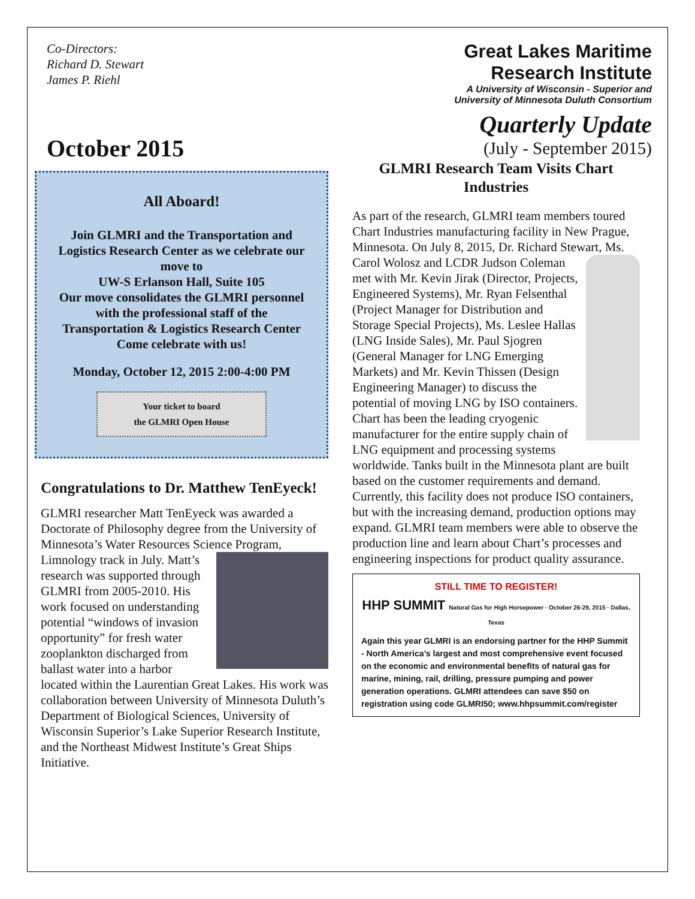Co-Directors:
Richard D. Stewart
James P. Riehl
Great Lakes Maritime
Research Institute
A University of Wisconsin - Superior and
University of Minnesota Duluth Consortium
Quarterly Update
(July - September 2015)
October 2015
All Aboard!
Join GLMRI and the Transportation and Logistics Research Center as we celebrate our move to
UW-S Erlanson Hall, Suite 105
Our move consolidates the GLMRI personnel with the professional staff of the Transportation & Logistics Research Center
Come celebrate with us!
Monday, October 12, 2015 2:00-4:00 PM
Your ticket to board
the GLMRI Open House
Congratulations to Dr. Matthew TenEyeck!
GLMRI researcher Matt TenEyeck was awarded a Doctorate of Philosophy degree from the University of Minnesota’s Water Resources Science Program, Limnology track in July. Matt’s research was supported through GLMRI from 2005-2010. His work focused on understanding potential “windows of invasion opportunity” for fresh water zooplankton discharged from ballast water into a harbor located within the Laurentian Great Lakes. His work was collaboration between University of Minnesota Duluth’s Department of Biological Sciences, University of Wisconsin Superior’s Lake Superior Research Institute, and the Northeast Midwest Institute’s Great Ships Initiative.
GLMRI Research Team Visits Chart Industries
As part of the research, GLMRI team members toured Chart Industries manufacturing facility in New Prague, Minnesota. On July 8, 2015, Dr. Richard Stewart, Ms. Carol Wolosz and LCDR Judson Coleman met with Mr. Kevin Jirak (Director, Projects, Engineered Systems), Mr. Ryan Felsenthal (Project Manager for Distribution and Storage Special Projects), Ms. Leslee Hallas (LNG Inside Sales), Mr. Paul Sjogren (General Manager for LNG Emerging Markets) and Mr. Kevin Thissen (Design Engineering Manager) to discuss the potential of moving LNG by ISO containers. Chart has been the leading cryogenic manufacturer for the entire supply chain of LNG equipment and processing systems worldwide. Tanks built in the Minnesota plant are built based on the customer requirements and demand. Currently, this facility does not produce ISO containers, but with the increasing demand, production options may expand. GLMRI team members were able to observe the production line and learn about Chart’s processes and engineering inspections for product quality assurance.
STILL TIME TO REGISTER!
HHP SUMMIT Natural Gas for High Horsepower · October 26-29, 2015 · Dallas, Texas
Again this year GLMRI is an endorsing partner for the HHP Summit - North America’s largest and most comprehensive event focused on the economic and environmental benefits of natural gas for marine, mining, rail, drilling, pressure pumping and power generation operations. GLMRI attendees can save $50 on registration using code GLMRI50; www.hhpsummit.com/register